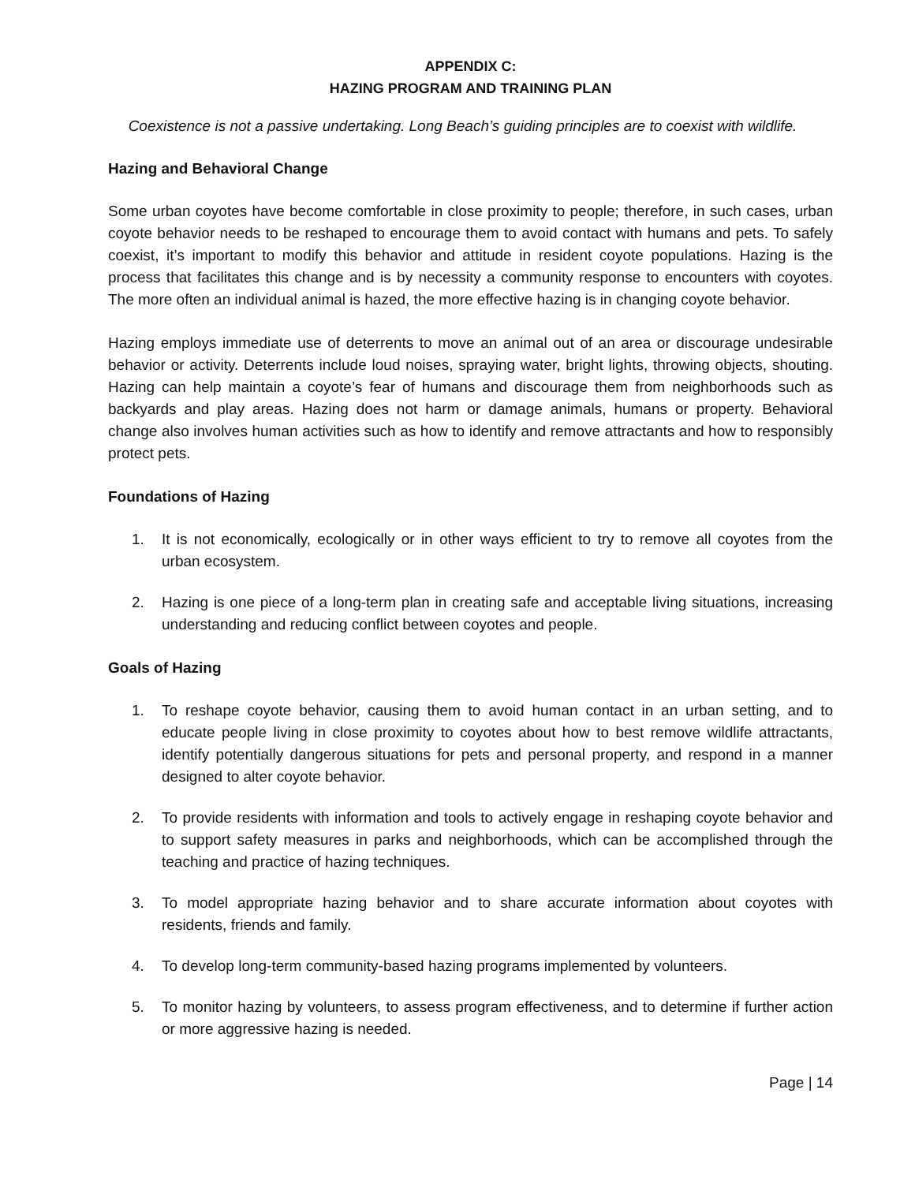APPENDIX C:
HAZING PROGRAM AND TRAINING PLAN
Coexistence is not a passive undertaking. Long Beach’s guiding principles are to coexist with wildlife.
Hazing and Behavioral Change
Some urban coyotes have become comfortable in close proximity to people; therefore, in such cases, urban coyote behavior needs to be reshaped to encourage them to avoid contact with humans and pets. To safely coexist, it’s important to modify this behavior and attitude in resident coyote populations. Hazing is the process that facilitates this change and is by necessity a community response to encounters with coyotes. The more often an individual animal is hazed, the more effective hazing is in changing coyote behavior.
Hazing employs immediate use of deterrents to move an animal out of an area or discourage undesirable behavior or activity. Deterrents include loud noises, spraying water, bright lights, throwing objects, shouting. Hazing can help maintain a coyote’s fear of humans and discourage them from neighborhoods such as backyards and play areas. Hazing does not harm or damage animals, humans or property. Behavioral change also involves human activities such as how to identify and remove attractants and how to responsibly protect pets.
Foundations of Hazing
1. It is not economically, ecologically or in other ways efficient to try to remove all coyotes from the urban ecosystem.
2. Hazing is one piece of a long-term plan in creating safe and acceptable living situations, increasing understanding and reducing conflict between coyotes and people.
Goals of Hazing
1. To reshape coyote behavior, causing them to avoid human contact in an urban setting, and to educate people living in close proximity to coyotes about how to best remove wildlife attractants, identify potentially dangerous situations for pets and personal property, and respond in a manner designed to alter coyote behavior.
2. To provide residents with information and tools to actively engage in reshaping coyote behavior and to support safety measures in parks and neighborhoods, which can be accomplished through the teaching and practice of hazing techniques.
3. To model appropriate hazing behavior and to share accurate information about coyotes with residents, friends and family.
4. To develop long-term community-based hazing programs implemented by volunteers.
5. To monitor hazing by volunteers, to assess program effectiveness, and to determine if further action or more aggressive hazing is needed.
Page | 14